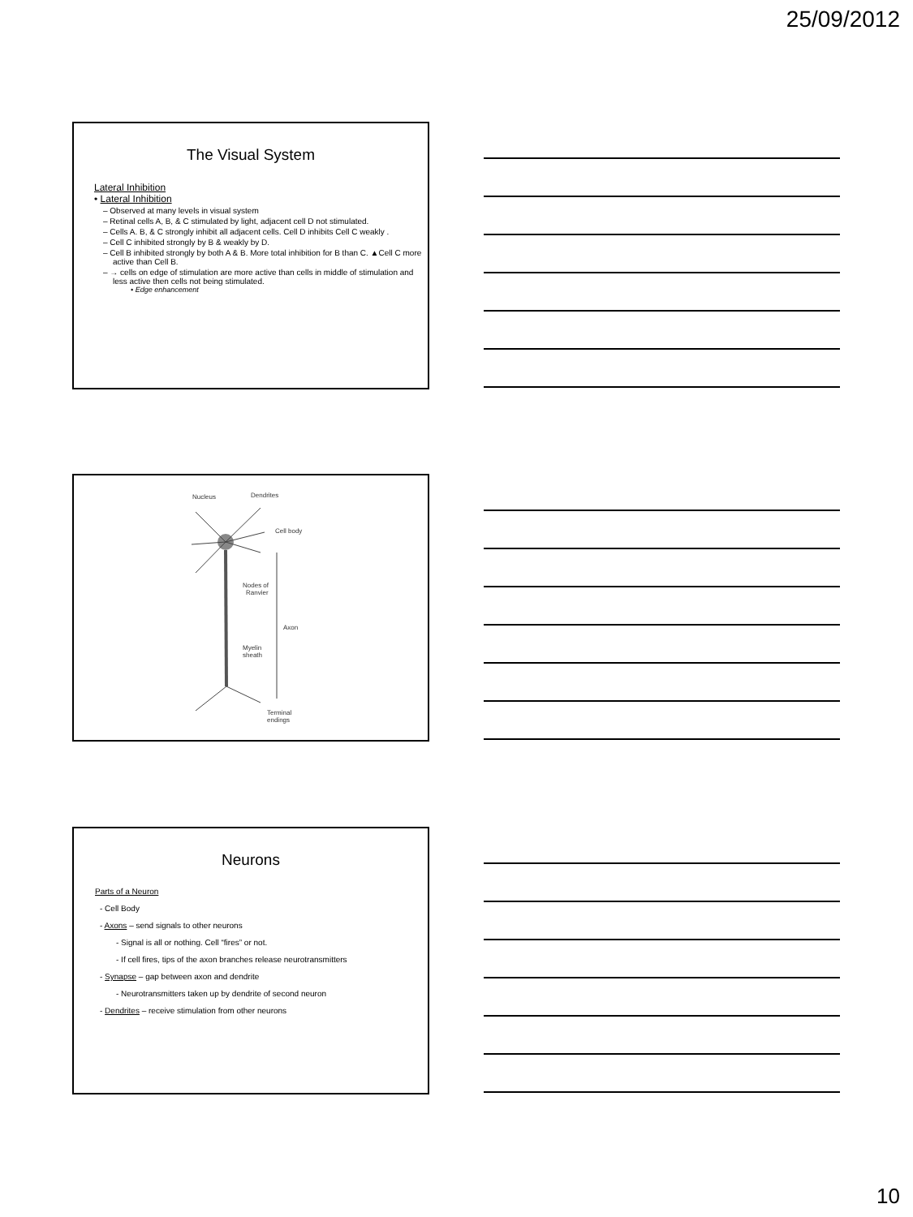25/09/2012
The Visual System
Lateral Inhibition
• Lateral Inhibition
– Observed at many levels in visual system
– Retinal cells A, B, & C stimulated by light, adjacent cell D not stimulated.
– Cells A. B, & C strongly inhibit all adjacent cells. Cell D inhibits Cell C weakly .
– Cell C inhibited strongly by B & weakly by D.
– Cell B inhibited strongly by both A & B. More total inhibition for B than C. ▲Cell C more active than Cell B.
– → cells on edge of stimulation are more active than cells in middle of stimulation and less active then cells not being stimulated.
• Edge enhancement
Nucleus
Dendrites
Cell body
Nodes of
Ranvier
Axon
Myelin
sheath
Terminal
endings
Neurons
Parts of a Neuron
- Cell Body
- Axons – send signals to other neurons
- Signal is all or nothing. Cell “fires” or not.
- If cell fires, tips of the axon branches release neurotransmitters
- Synapse – gap between axon and dendrite
- Neurotransmitters taken up by dendrite of second neuron
- Dendrites – receive stimulation from other neurons
10